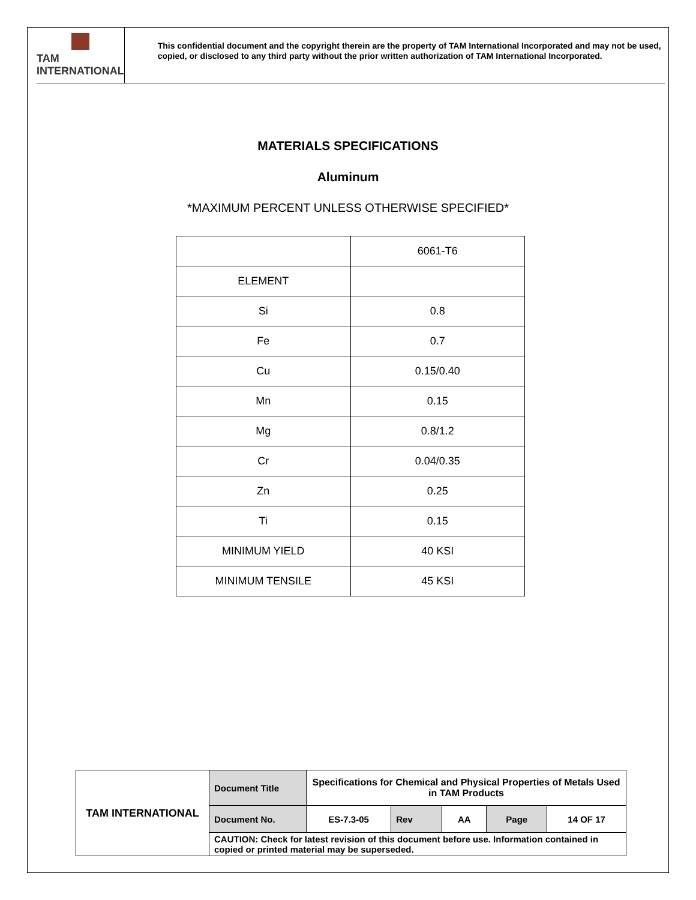TAM INTERNATIONAL
This confidential document and the copyright therein are the property of TAM International Incorporated and may not be used, copied, or disclosed to any third party without the prior written authorization of TAM International Incorporated.
MATERIALS SPECIFICATIONS
Aluminum
*MAXIMUM PERCENT UNLESS OTHERWISE SPECIFIED*
| | 6061-T6 |
| ELEMENT | |
| Si | 0.8 |
| Fe | 0.7 |
| Cu | 0.15/0.40 |
| Mn | 0.15 |
| Mg | 0.8/1.2 |
| Cr | 0.04/0.35 |
| Zn | 0.25 |
| Ti | 0.15 |
| MINIMUM YIELD | 40 KSI |
| MINIMUM TENSILE | 45 KSI |
| TAM INTERNATIONAL | Document Title | Specifications for Chemical and Physical Properties of Metals Used in TAM Products | | | | |
| | Document No. | ES-7.3-05 | Rev | AA | Page | 14 OF 17 |
| | CAUTION: Check for latest revision of this document before use. Information contained in copied or printed material may be superseded. | | | | | |